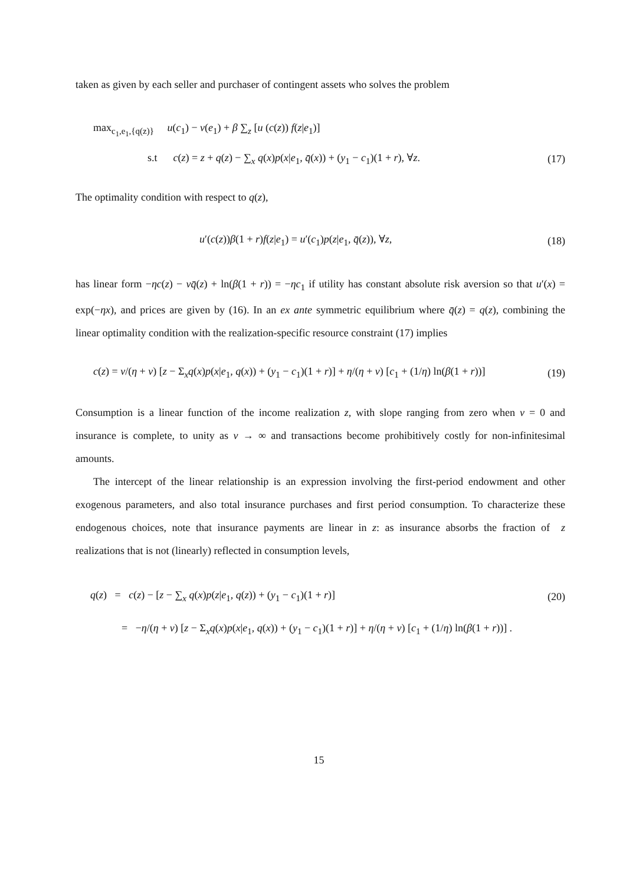taken as given by each seller and purchaser of contingent assets who solves the problem
max<sub>c<sub>1</sub>,e<sub>1</sub>,{q(z)}</sub> u(c<sub>1</sub>) − v(e<sub>1</sub>) + β ∑<sub>z</sub> [u (c(z)) f(z|e<sub>1</sub>)]
s.t c(z) = z + q(z) − ∑<sub>x</sub> q(x)p(x|e<sub>1</sub>, q̄(x)) + (y<sub>1</sub> − c<sub>1</sub>)(1 + r), ∀z. (17)
The optimality condition with respect to q(z),
u′(c(z))β(1 + r)f(z|e<sub>1</sub>) = u′(c<sub>1</sub>)p(z|e<sub>1</sub>, q̄(z)), ∀z, (18)
has linear form −ηc(z) − νq̄(z) + ln(β(1 + r)) = −ηc<sub>1</sub> if utility has constant absolute risk aversion so that u′(x) = exp(−ηx), and prices are given by (16). In an ex ante symmetric equilibrium where q̄(z) = q(z), combining the linear optimality condition with the realization-specific resource constraint (17) implies
c(z) = ν/(η + ν) [z − Σ<sub>x</sub>q(x)p(x|e<sub>1</sub>, q(x)) + (y<sub>1</sub> − c<sub>1</sub>)(1 + r)] + η/(η + ν) [c<sub>1</sub> + (1/η) ln(β(1 + r))] (19)
Consumption is a linear function of the income realization z, with slope ranging from zero when ν = 0 and insurance is complete, to unity as ν → ∞ and transactions become prohibitively costly for non-infinitesimal amounts.
The intercept of the linear relationship is an expression involving the first-period endowment and other exogenous parameters, and also total insurance purchases and first period consumption. To characterize these endogenous choices, note that insurance payments are linear in z: as insurance absorbs the fraction of z realizations that is not (linearly) reflected in consumption levels,
q(z) = c(z) − [z − ∑<sub>x</sub> q(x)p(z|e<sub>1</sub>, q(z)) + (y<sub>1</sub> − c<sub>1</sub>)(1 + r)] (20)
= −η/(η + ν) [z − Σ<sub>x</sub>q(x)p(x|e<sub>1</sub>, q(x)) + (y<sub>1</sub> − c<sub>1</sub>)(1 + r)] + η/(η + ν) [c<sub>1</sub> + (1/η) ln(β(1 + r))] .
15